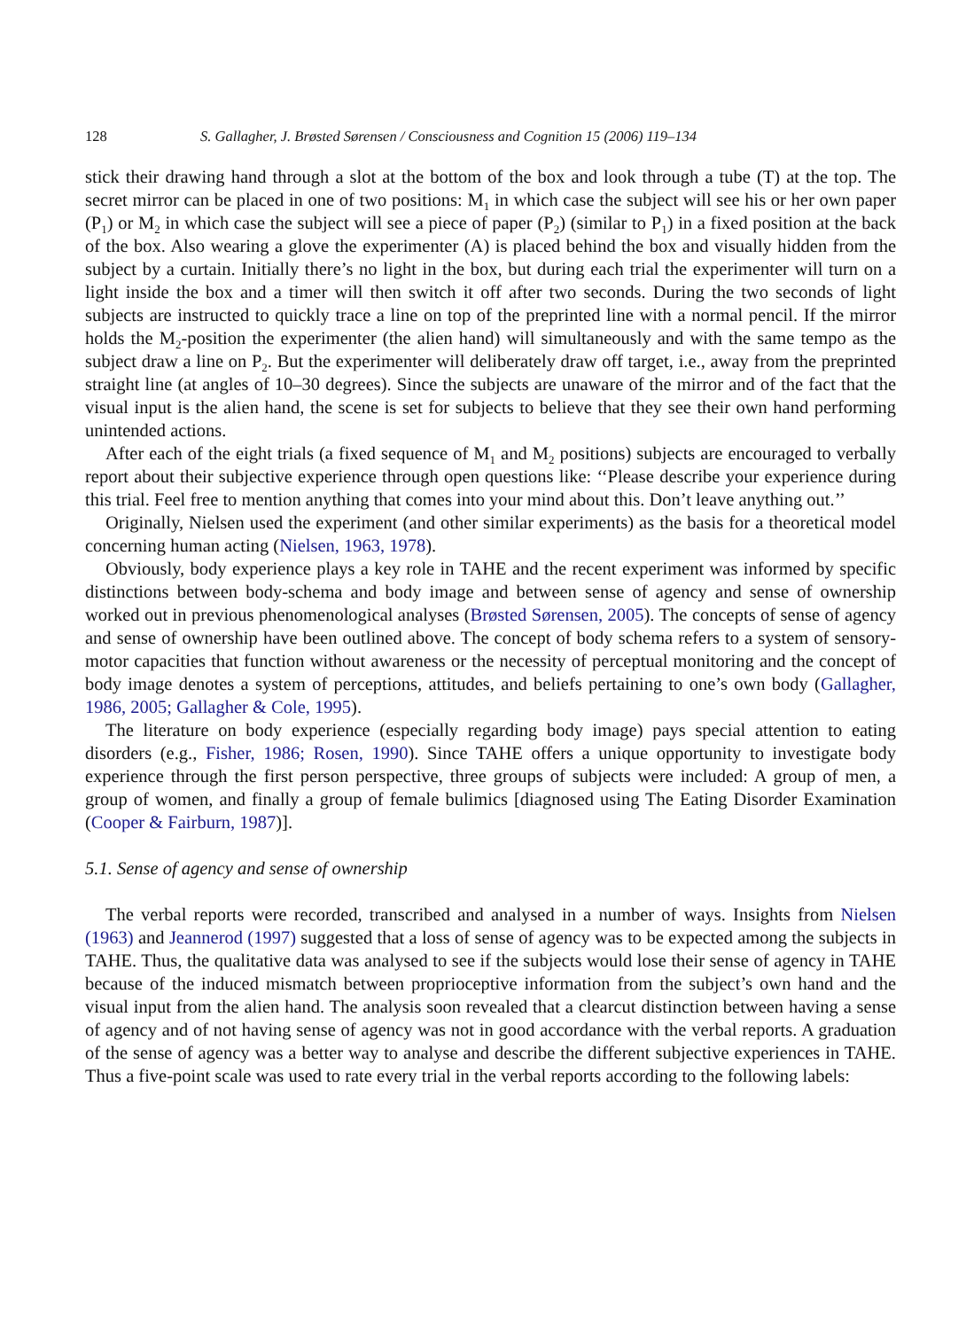128 S. Gallagher, J. Brøsted Sørensen / Consciousness and Cognition 15 (2006) 119–134
stick their drawing hand through a slot at the bottom of the box and look through a tube (T) at the top. The secret mirror can be placed in one of two positions: M<sub>1</sub> in which case the subject will see his or her own paper (P<sub>1</sub>) or M<sub>2</sub> in which case the subject will see a piece of paper (P<sub>2</sub>) (similar to P<sub>1</sub>) in a fixed position at the back of the box. Also wearing a glove the experimenter (A) is placed behind the box and visually hidden from the subject by a curtain. Initially there’s no light in the box, but during each trial the experimenter will turn on a light inside the box and a timer will then switch it off after two seconds. During the two seconds of light subjects are instructed to quickly trace a line on top of the preprinted line with a normal pencil. If the mirror holds the M<sub>2</sub>-position the experimenter (the alien hand) will simultaneously and with the same tempo as the subject draw a line on P<sub>2</sub>. But the experimenter will deliberately draw off target, i.e., away from the preprinted straight line (at angles of 10–30 degrees). Since the subjects are unaware of the mirror and of the fact that the visual input is the alien hand, the scene is set for subjects to believe that they see their own hand performing unintended actions.
After each of the eight trials (a fixed sequence of M<sub>1</sub> and M<sub>2</sub> positions) subjects are encouraged to verbally report about their subjective experience through open questions like: ‘‘Please describe your experience during this trial. Feel free to mention anything that comes into your mind about this. Don’t leave anything out.’’
Originally, Nielsen used the experiment (and other similar experiments) as the basis for a theoretical model concerning human acting (Nielsen, 1963, 1978).
Obviously, body experience plays a key role in TAHE and the recent experiment was informed by specific distinctions between body-schema and body image and between sense of agency and sense of ownership worked out in previous phenomenological analyses (Brøsted Sørensen, 2005). The concepts of sense of agency and sense of ownership have been outlined above. The concept of body schema refers to a system of sensory-motor capacities that function without awareness or the necessity of perceptual monitoring and the concept of body image denotes a system of perceptions, attitudes, and beliefs pertaining to one’s own body (Gallagher, 1986, 2005; Gallagher & Cole, 1995).
The literature on body experience (especially regarding body image) pays special attention to eating disorders (e.g., Fisher, 1986; Rosen, 1990). Since TAHE offers a unique opportunity to investigate body experience through the first person perspective, three groups of subjects were included: A group of men, a group of women, and finally a group of female bulimics [diagnosed using The Eating Disorder Examination (Cooper & Fairburn, 1987)].
5.1. Sense of agency and sense of ownership
The verbal reports were recorded, transcribed and analysed in a number of ways. Insights from Nielsen (1963) and Jeannerod (1997) suggested that a loss of sense of agency was to be expected among the subjects in TAHE. Thus, the qualitative data was analysed to see if the subjects would lose their sense of agency in TAHE because of the induced mismatch between proprioceptive information from the subject’s own hand and the visual input from the alien hand. The analysis soon revealed that a clearcut distinction between having a sense of agency and of not having sense of agency was not in good accordance with the verbal reports. A graduation of the sense of agency was a better way to analyse and describe the different subjective experiences in TAHE. Thus a five-point scale was used to rate every trial in the verbal reports according to the following labels: